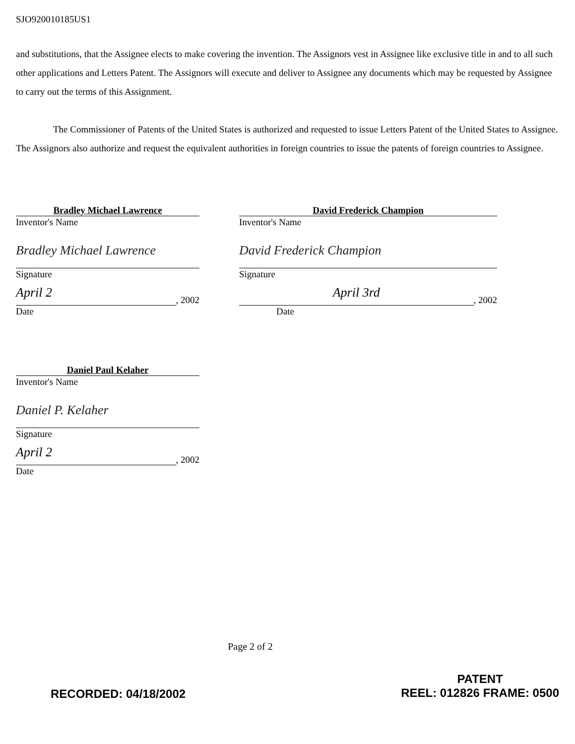SJO920010185US1
and substitutions, that the Assignee elects to make covering the invention. The Assignors vest in Assignee like exclusive title in and to all such other applications and Letters Patent. The Assignors will execute and deliver to Assignee any documents which may be requested by Assignee to carry out the terms of this Assignment.
The Commissioner of Patents of the United States is authorized and requested to issue Letters Patent of the United States to Assignee. The Assignors also authorize and request the equivalent authorities in foreign countries to issue the patents of foreign countries to Assignee.
Bradley Michael Lawrence
Inventor's Name
Bradley Michael Lawrence
Signature
April 2
, 2002
Date
David Frederick Champion
Inventor's Name
David Frederick Champion
Signature
April 3rd
, 2002
Date
Daniel Paul Kelaher
Inventor's Name
Daniel P. Kelaher
Signature
April 2
, 2002
Date
Page 2 of 2
RECORDED: 04/18/2002
PATENT
REEL: 012826 FRAME: 0500